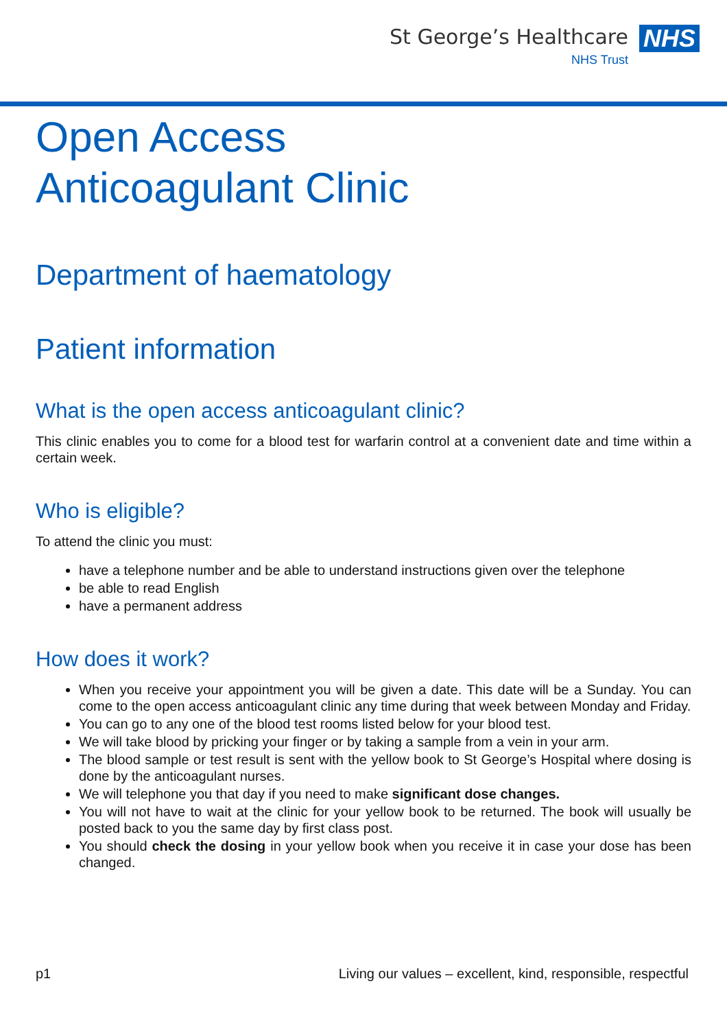St George’s Healthcare
NHS Trust
NHS
Open Access
Anticoagulant Clinic
Department of haematology
Patient information
What is the open access anticoagulant clinic?
This clinic enables you to come for a blood test for warfarin control at a convenient date and time within a certain week.
Who is eligible?
To attend the clinic you must:
have a telephone number and be able to understand instructions given over the telephone
be able to read English
have a permanent address
How does it work?
When you receive your appointment you will be given a date. This date will be a Sunday. You can come to the open access anticoagulant clinic any time during that week between Monday and Friday.
You can go to any one of the blood test rooms listed below for your blood test.
We will take blood by pricking your finger or by taking a sample from a vein in your arm.
The blood sample or test result is sent with the yellow book to St George’s Hospital where dosing is done by the anticoagulant nurses.
We will telephone you that day if you need to make significant dose changes.
You will not have to wait at the clinic for your yellow book to be returned. The book will usually be posted back to you the same day by first class post.
You should check the dosing in your yellow book when you receive it in case your dose has been changed.
p1 Living our values – excellent, kind, responsible, respectful